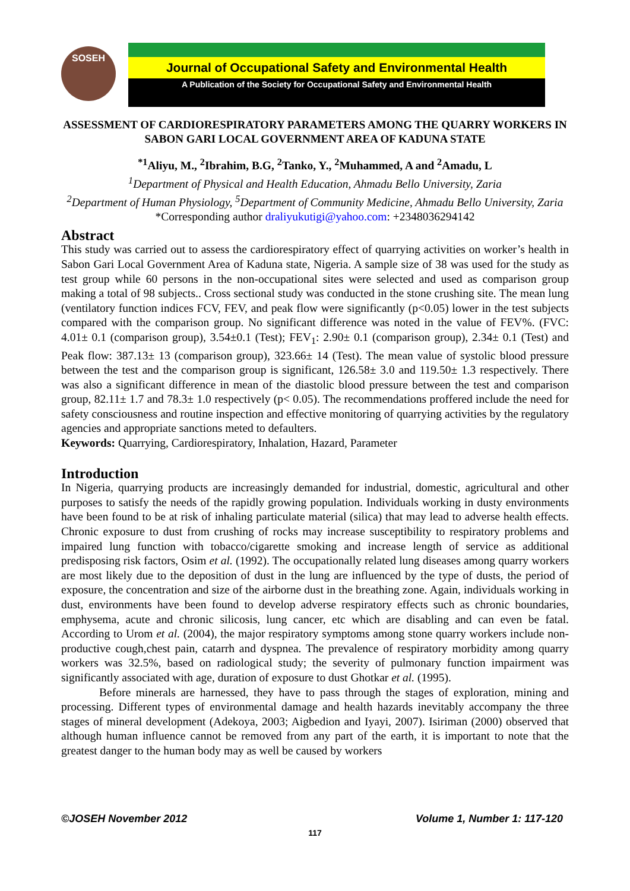SOSEH
Journal of Occupational Safety and Environmental Health
A Publication of the Society for Occupational Safety and Environmental Health
ASSESSMENT OF CARDIORESPIRATORY PARAMETERS AMONG THE QUARRY WORKERS IN SABON GARI LOCAL GOVERNMENT AREA OF KADUNA STATE
<sup>*1</sup>Aliyu, M., <sup>2</sup>Ibrahim, B.G, <sup>2</sup>Tanko, Y., <sup>2</sup>Muhammed, A and <sup>2</sup>Amadu, L
<sup>1</sup> Department of Physical and Health Education, Ahmadu Bello University, Zaria
<sup>2</sup> Department of Human Physiology, <sup>5</sup>Department of Community Medicine, Ahmadu Bello University, Zaria
*Corresponding author draliyukutigi@yahoo.com: +2348036294142
Abstract
This study was carried out to assess the cardiorespiratory effect of quarrying activities on worker’s health in Sabon Gari Local Government Area of Kaduna state, Nigeria. A sample size of 38 was used for the study as test group while 60 persons in the non-occupational sites were selected and used as comparison group making a total of 98 subjects.. Cross sectional study was conducted in the stone crushing site. The mean lung (ventilatory function indices FCV, FEV, and peak flow were significantly (p<0.05) lower in the test subjects compared with the comparison group. No significant difference was noted in the value of FEV%. (FVC: 4.01± 0.1 (comparison group), 3.54±0.1 (Test); FEV<sub>1</sub>: 2.90± 0.1 (comparison group), 2.34± 0.1 (Test) and Peak flow: 387.13± 13 (comparison group), 323.66± 14 (Test). The mean value of systolic blood pressure between the test and the comparison group is significant, 126.58± 3.0 and 119.50± 1.3 respectively. There was also a significant difference in mean of the diastolic blood pressure between the test and comparison group, 82.11± 1.7 and 78.3± 1.0 respectively (p< 0.05). The recommendations proffered include the need for safety consciousness and routine inspection and effective monitoring of quarrying activities by the regulatory agencies and appropriate sanctions meted to defaulters.
Keywords: Quarrying, Cardiorespiratory, Inhalation, Hazard, Parameter
Introduction
In Nigeria, quarrying products are increasingly demanded for industrial, domestic, agricultural and other purposes to satisfy the needs of the rapidly growing population. Individuals working in dusty environments have been found to be at risk of inhaling particulate material (silica) that may lead to adverse health effects. Chronic exposure to dust from crushing of rocks may increase susceptibility to respiratory problems and impaired lung function with tobacco/cigarette smoking and increase length of service as additional predisposing risk factors, Osim et al. (1992). The occupationally related lung diseases among quarry workers are most likely due to the deposition of dust in the lung are influenced by the type of dusts, the period of exposure, the concentration and size of the airborne dust in the breathing zone. Again, individuals working in dust, environments have been found to develop adverse respiratory effects such as chronic boundaries, emphysema, acute and chronic silicosis, lung cancer, etc which are disabling and can even be fatal. According to Urom et al. (2004), the major respiratory symptoms among stone quarry workers include non-productive cough,chest pain, catarrh and dyspnea. The prevalence of respiratory morbidity among quarry workers was 32.5%, based on radiological study; the severity of pulmonary function impairment was significantly associated with age, duration of exposure to dust Ghotkar et al. (1995).
Before minerals are harnessed, they have to pass through the stages of exploration, mining and processing. Different types of environmental damage and health hazards inevitably accompany the three stages of mineral development (Adekoya, 2003; Aigbedion and Iyayi, 2007). Isiriman (2000) observed that although human influence cannot be removed from any part of the earth, it is important to note that the greatest danger to the human body may as well be caused by workers
©JOSEH November 2012 Volume 1, Number 1: 117-120
117